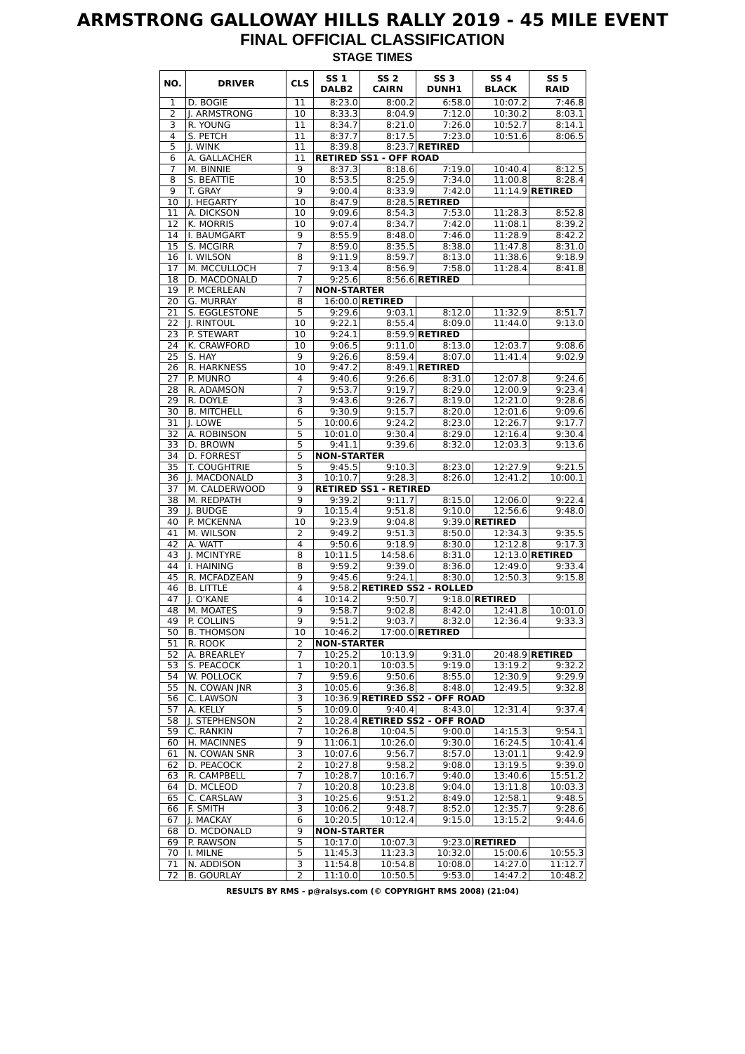ARMSTRONG GALLOWAY HILLS RALLY 2019 - 45 MILE EVENT
FINAL OFFICIAL CLASSIFICATION
STAGE TIMES
| NO. | DRIVER | CLS | SS 1 DALB2 | SS 2 CAIRN | SS 3 DUNH1 | SS 4 BLACK | SS 5 RAID |
| --- | --- | --- | --- | --- | --- | --- | --- |
| 1 | D. BOGIE | 11 | 8:23.0 | 8:00.2 | 6:58.0 | 10:07.2 | 7:46.8 |
| 2 | J. ARMSTRONG | 10 | 8:33.3 | 8:04.9 | 7:12.0 | 10:30.2 | 8:03.1 |
| 3 | R. YOUNG | 11 | 8:34.7 | 8:21.0 | 7:26.0 | 10:52.7 | 8:14.1 |
| 4 | S. PETCH | 11 | 8:37.7 | 8:17.5 | 7:23.0 | 10:51.6 | 8:06.5 |
| 5 | J. WINK | 11 | 8:39.8 | 8:23.7 | RETIRED | | |
| 6 | A. GALLACHER | 11 | RETIRED SS1 - OFF ROAD | | | | |
| 7 | M. BINNIE | 9 | 8:37.3 | 8:18.6 | 7:19.0 | 10:40.4 | 8:12.5 |
| 8 | S. BEATTIE | 10 | 8:53.5 | 8:25.9 | 7:34.0 | 11:00.8 | 8:28.4 |
| 9 | T. GRAY | 9 | 9:00.4 | 8:33.9 | 7:42.0 | 11:14.9 | RETIRED |
| 10 | J. HEGARTY | 10 | 8:47.9 | 8:28.5 | RETIRED | | |
| 11 | A. DICKSON | 10 | 9:09.6 | 8:54.3 | 7:53.0 | 11:28.3 | 8:52.8 |
| 12 | K. MORRIS | 10 | 9:07.4 | 8:34.7 | 7:42.0 | 11:08.1 | 8:39.2 |
| 14 | I. BAUMGART | 9 | 8:55.9 | 8:48.0 | 7:46.0 | 11:28.9 | 8:42.2 |
| 15 | S. MCGIRR | 7 | 8:59.0 | 8:35.5 | 8:38.0 | 11:47.8 | 8:31.0 |
| 16 | I. WILSON | 8 | 9:11.9 | 8:59.7 | 8:13.0 | 11:38.6 | 9:18.9 |
| 17 | M. MCCULLOCH | 7 | 9:13.4 | 8:56.9 | 7:58.0 | 11:28.4 | 8:41.8 |
| 18 | D. MACDONALD | 7 | 9:25.6 | 8:56.6 | RETIRED | | |
| 19 | P. MCERLEAN | 7 | NON-STARTER | | | | |
| 20 | G. MURRAY | 8 | 16:00.0 | RETIRED | | | |
| 21 | S. EGGLESTONE | 5 | 9:29.6 | 9:03.1 | 8:12.0 | 11:32.9 | 8:51.7 |
| 22 | J. RINTOUL | 10 | 9:22.1 | 8:55.4 | 8:09.0 | 11:44.0 | 9:13.0 |
| 23 | P. STEWART | 10 | 9:24.1 | 8:59.9 | RETIRED | | |
| 24 | K. CRAWFORD | 10 | 9:06.5 | 9:11.0 | 8:13.0 | 12:03.7 | 9:08.6 |
| 25 | S. HAY | 9 | 9:26.6 | 8:59.4 | 8:07.0 | 11:41.4 | 9:02.9 |
| 26 | R. HARKNESS | 10 | 9:47.2 | 8:49.1 | RETIRED | | |
| 27 | P. MUNRO | 4 | 9:40.6 | 9:26.6 | 8:31.0 | 12:07.8 | 9:24.6 |
| 28 | R. ADAMSON | 7 | 9:53.7 | 9:19.7 | 8:29.0 | 12:00.9 | 9:23.4 |
| 29 | R. DOYLE | 3 | 9:43.6 | 9:26.7 | 8:19.0 | 12:21.0 | 9:28.6 |
| 30 | B. MITCHELL | 6 | 9:30.9 | 9:15.7 | 8:20.0 | 12:01.6 | 9:09.6 |
| 31 | J. LOWE | 5 | 10:00.6 | 9:24.2 | 8:23.0 | 12:26.7 | 9:17.7 |
| 32 | A. ROBINSON | 5 | 10:01.0 | 9:30.4 | 8:29.0 | 12:16.4 | 9:30.4 |
| 33 | D. BROWN | 5 | 9:41.1 | 9:39.6 | 8:32.0 | 12:03.3 | 9:13.6 |
| 34 | D. FORREST | 5 | NON-STARTER | | | | |
| 35 | T. COUGHTRIE | 5 | 9:45.5 | 9:10.3 | 8:23.0 | 12:27.9 | 9:21.5 |
| 36 | J. MACDONALD | 3 | 10:10.7 | 9:28.3 | 8:26.0 | 12:41.2 | 10:00.1 |
| 37 | M. CALDERWOOD | 9 | RETIRED SS1 - RETIRED | | | | |
| 38 | M. REDPATH | 9 | 9:39.2 | 9:11.7 | 8:15.0 | 12:06.0 | 9:22.4 |
| 39 | J. BUDGE | 9 | 10:15.4 | 9:51.8 | 9:10.0 | 12:56.6 | 9:48.0 |
| 40 | P. MCKENNA | 10 | 9:23.9 | 9:04.8 | 9:39.0 | RETIRED | |
| 41 | M. WILSON | 2 | 9:49.2 | 9:51.3 | 8:50.0 | 12:34.3 | 9:35.5 |
| 42 | A. WATT | 4 | 9:50.6 | 9:18.9 | 8:30.0 | 12:12.8 | 9:17.3 |
| 43 | J. MCINTYRE | 8 | 10:11.5 | 14:58.6 | 8:31.0 | 12:13.0 | RETIRED |
| 44 | I. HAINING | 8 | 9:59.2 | 9:39.0 | 8:36.0 | 12:49.0 | 9:33.4 |
| 45 | R. MCFADZEAN | 9 | 9:45.6 | 9:24.1 | 8:30.0 | 12:50.3 | 9:15.8 |
| 46 | B. LITTLE | 4 | 9:58.2 | RETIRED SS2 - ROLLED | | | |
| 47 | J. O'KANE | 4 | 10:14.2 | 9:50.7 | 9:18.0 | RETIRED | |
| 48 | M. MOATES | 9 | 9:58.7 | 9:02.8 | 8:42.0 | 12:41.8 | 10:01.0 |
| 49 | P. COLLINS | 9 | 9:51.2 | 9:03.7 | 8:32.0 | 12:36.4 | 9:33.3 |
| 50 | B. THOMSON | 10 | 10:46.2 | 17:00.0 | RETIRED | | |
| 51 | R. ROOK | 2 | NON-STARTER | | | | |
| 52 | A. BREARLEY | 7 | 10:25.2 | 10:13.9 | 9:31.0 | 20:48.9 | RETIRED |
| 53 | S. PEACOCK | 1 | 10:20.1 | 10:03.5 | 9:19.0 | 13:19.2 | 9:32.2 |
| 54 | W. POLLOCK | 7 | 9:59.6 | 9:50.6 | 8:55.0 | 12:30.9 | 9:29.9 |
| 55 | N. COWAN JNR | 3 | 10:05.6 | 9:36.8 | 8:48.0 | 12:49.5 | 9:32.8 |
| 56 | C. LAWSON | 3 | 10:36.9 | RETIRED SS2 - OFF ROAD | | | |
| 57 | A. KELLY | 5 | 10:09.0 | 9:40.4 | 8:43.0 | 12:31.4 | 9:37.4 |
| 58 | J. STEPHENSON | 2 | 10:28.4 | RETIRED SS2 - OFF ROAD | | | |
| 59 | C. RANKIN | 7 | 10:26.8 | 10:04.5 | 9:00.0 | 14:15.3 | 9:54.1 |
| 60 | H. MACINNES | 9 | 11:06.1 | 10:26.0 | 9:30.0 | 16:24.5 | 10:41.4 |
| 61 | N. COWAN SNR | 3 | 10:07.6 | 9:56.7 | 8:57.0 | 13:01.1 | 9:42.9 |
| 62 | D. PEACOCK | 2 | 10:27.8 | 9:58.2 | 9:08.0 | 13:19.5 | 9:39.0 |
| 63 | R. CAMPBELL | 7 | 10:28.7 | 10:16.7 | 9:40.0 | 13:40.6 | 15:51.2 |
| 64 | D. MCLEOD | 7 | 10:20.8 | 10:23.8 | 9:04.0 | 13:11.8 | 10:03.3 |
| 65 | C. CARSLAW | 3 | 10:25.6 | 9:51.2 | 8:49.0 | 12:58.1 | 9:48.5 |
| 66 | F. SMITH | 3 | 10:06.2 | 9:48.7 | 8:52.0 | 12:35.7 | 9:28.6 |
| 67 | J. MACKAY | 6 | 10:20.5 | 10:12.4 | 9:15.0 | 13:15.2 | 9:44.6 |
| 68 | D. MCDONALD | 9 | NON-STARTER | | | | |
| 69 | P. RAWSON | 5 | 10:17.0 | 10:07.3 | 9:23.0 | RETIRED | |
| 70 | I. MILNE | 5 | 11:45.3 | 11:23.3 | 10:32.0 | 15:00.6 | 10:55.3 |
| 71 | N. ADDISON | 3 | 11:54.8 | 10:54.8 | 10:08.0 | 14:27.0 | 11:12.7 |
| 72 | B. GOURLAY | 2 | 11:10.0 | 10:50.5 | 9:53.0 | 14:47.2 | 10:48.2 |
RESULTS BY RMS - p@ralsys.com (© COPYRIGHT RMS 2008) (21:04)